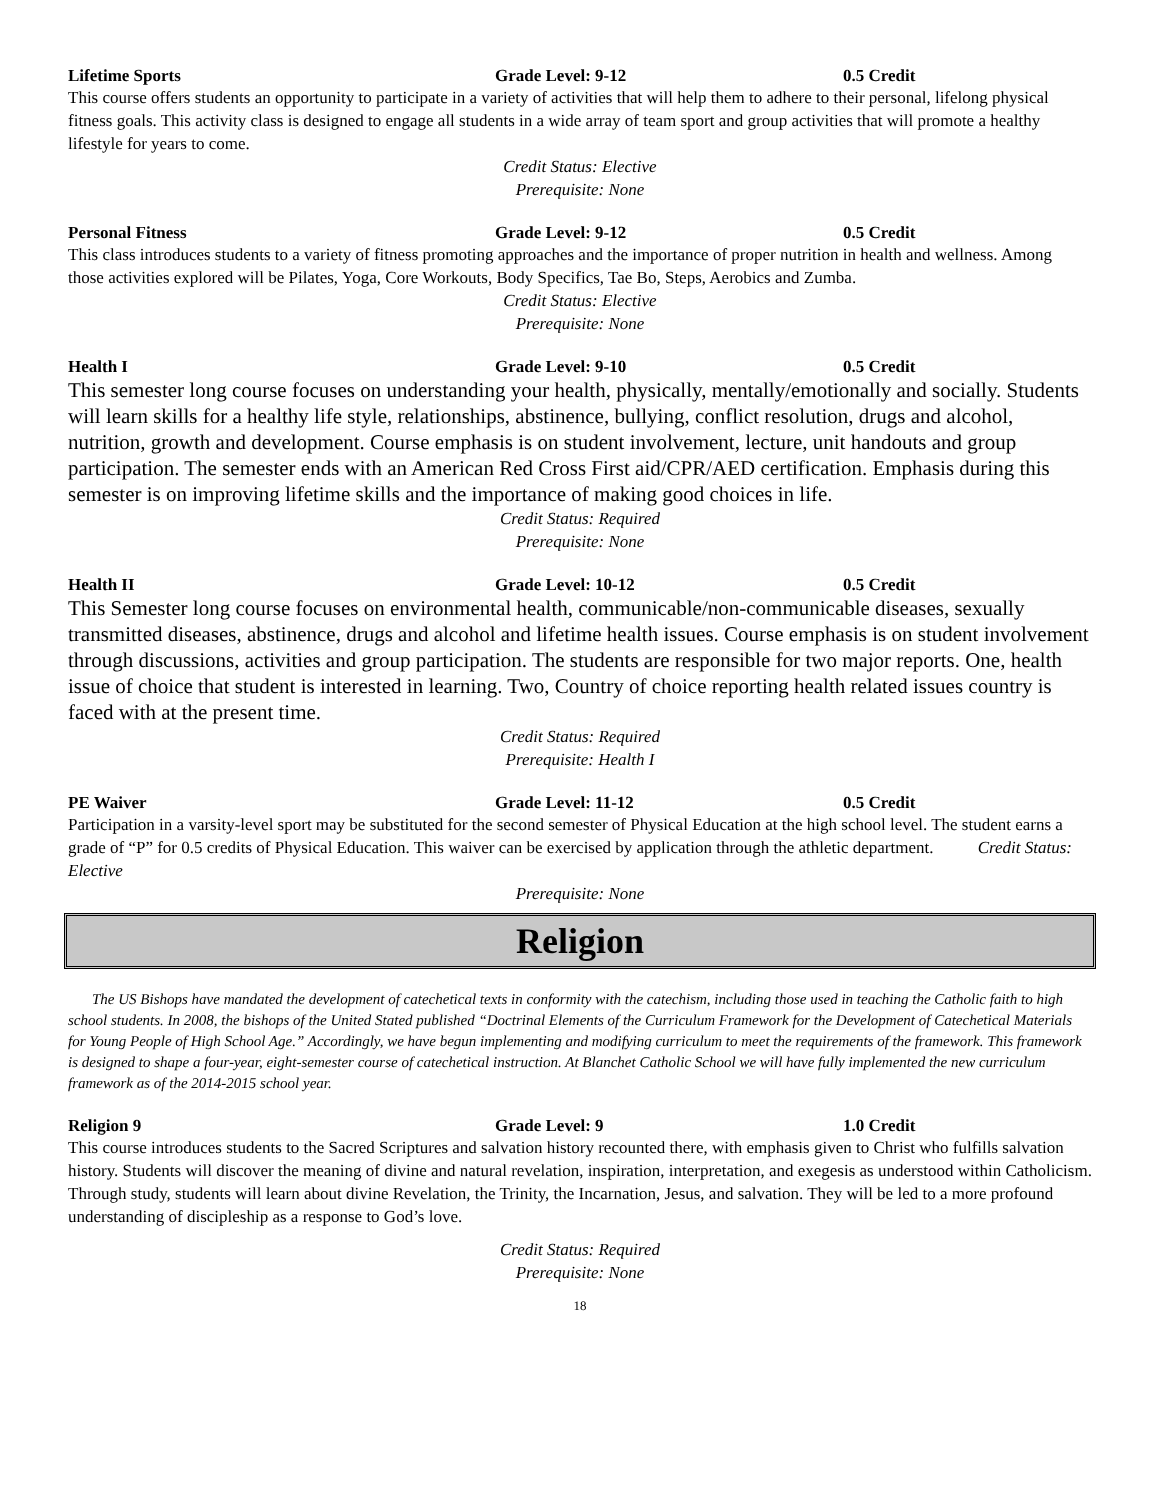Lifetime Sports Grade Level: 9-12 0.5 Credit
This course offers students an opportunity to participate in a variety of activities that will help them to adhere to their personal, lifelong physical fitness goals. This activity class is designed to engage all students in a wide array of team sport and group activities that will promote a healthy lifestyle for years to come.
Credit Status: Elective
Prerequisite: None
Personal Fitness Grade Level: 9-12 0.5 Credit
This class introduces students to a variety of fitness promoting approaches and the importance of proper nutrition in health and wellness. Among those activities explored will be Pilates, Yoga, Core Workouts, Body Specifics, Tae Bo, Steps, Aerobics and Zumba.
Credit Status: Elective
Prerequisite: None
Health I Grade Level: 9-10 0.5 Credit
This semester long course focuses on understanding your health, physically, mentally/emotionally and socially. Students will learn skills for a healthy life style, relationships, abstinence, bullying, conflict resolution, drugs and alcohol, nutrition, growth and development. Course emphasis is on student involvement, lecture, unit handouts and group participation. The semester ends with an American Red Cross First aid/CPR/AED certification. Emphasis during this semester is on improving lifetime skills and the importance of making good choices in life.
Credit Status: Required
Prerequisite: None
Health II Grade Level: 10-12 0.5 Credit
This Semester long course focuses on environmental health, communicable/non-communicable diseases, sexually transmitted diseases, abstinence, drugs and alcohol and lifetime health issues. Course emphasis is on student involvement through discussions, activities and group participation. The students are responsible for two major reports. One, health issue of choice that student is interested in learning. Two, Country of choice reporting health related issues country is faced with at the present time.
Credit Status: Required
Prerequisite: Health I
PE Waiver Grade Level: 11-12 0.5 Credit
Participation in a varsity-level sport may be substituted for the second semester of Physical Education at the high school level. The student earns a grade of “P” for 0.5 credits of Physical Education. This waiver can be exercised by application through the athletic department. Credit Status: Elective
Prerequisite: None
Religion
The US Bishops have mandated the development of catechetical texts in conformity with the catechism, including those used in teaching the Catholic faith to high school students. In 2008, the bishops of the United Stated published “Doctrinal Elements of the Curriculum Framework for the Development of Catechetical Materials for Young People of High School Age.” Accordingly, we have begun implementing and modifying curriculum to meet the requirements of the framework. This framework is designed to shape a four-year, eight-semester course of catechetical instruction. At Blanchet Catholic School we will have fully implemented the new curriculum framework as of the 2014-2015 school year.
Religion 9 Grade Level: 9 1.0 Credit
This course introduces students to the Sacred Scriptures and salvation history recounted there, with emphasis given to Christ who fulfills salvation history. Students will discover the meaning of divine and natural revelation, inspiration, interpretation, and exegesis as understood within Catholicism. Through study, students will learn about divine Revelation, the Trinity, the Incarnation, Jesus, and salvation. They will be led to a more profound understanding of discipleship as a response to God’s love.
Credit Status: Required
Prerequisite: None
18